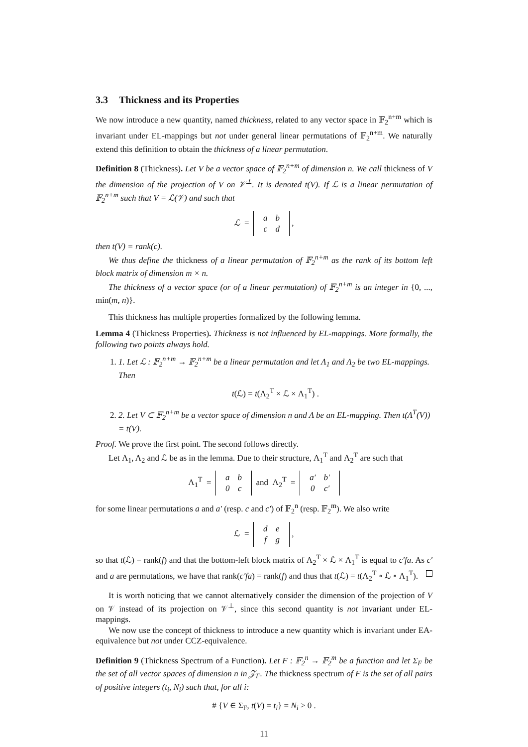3.3 Thickness and its Properties
We now introduce a new quantity, named thickness, related to any vector space in 𝔽<sub>2</sub><sup>n+m</sup> which is invariant under EL-mappings but not under general linear permutations of 𝔽<sub>2</sub><sup>n+m</sup>. We naturally extend this definition to obtain the thickness of a linear permutation.
Definition 8 (Thickness). Let V be a vector space of 𝔽<sub>2</sub><sup>n+m</sup> of dimension n. We call thickness of V the dimension of the projection of V on 𝒱<sup>⊥</sup>. It is denoted t(V). If ℒ is a linear permutation of 𝔽<sub>2</sub><sup>n+m</sup> such that V = ℒ(𝒱) and such that
ℒ =
| a | b |
| c | d |
,
then t(V) = rank(c).
We thus define the thickness of a linear permutation of 𝔽<sub>2</sub><sup>n+m</sup> as the rank of its bottom left block matrix of dimension m × n.
The thickness of a vector space (or of a linear permutation) of 𝔽<sub>2</sub><sup>n+m</sup> is an integer in {0, ..., min(m, n)}.
This thickness has multiple properties formalized by the following lemma.
Lemma 4 (Thickness Properties). Thickness is not influenced by EL-mappings. More formally, the following two points always hold.
1. 1. Let ℒ : 𝔽<sub>2</sub><sup>n+m</sup> → 𝔽<sub>2</sub><sup>n+m</sup> be a linear permutation and let Λ<sub>1</sub> and Λ<sub>2</sub> be two EL-mappings. Then
t(ℒ) = t(Λ<sub>2</sub><sup>T</sup> × ℒ × Λ<sub>1</sub><sup>T</sup>) .
2. 2. Let V ⊂ 𝔽<sub>2</sub><sup>n+m</sup> be a vector space of dimension n and Λ be an EL-mapping. Then t(Λ<sup>T</sup>(V)) = t(V).
Proof. We prove the first point. The second follows directly.
Let Λ<sub>1</sub>, Λ<sub>2</sub> and ℒ be as in the lemma. Due to their structure, Λ<sub>1</sub><sup>T</sup> and Λ<sub>2</sub><sup>T</sup> are such that
Λ<sub>1</sub><sup>T</sup> =
| a | b |
| 0 | c |
and Λ<sub>2</sub><sup>T</sup> =
| a′ | b′ |
| 0 | c′ |
for some linear permutations a and a′ (resp. c and c′) of 𝔽<sub>2</sub><sup>n</sup> (resp. 𝔽<sub>2</sub><sup>m</sup>). We also write
ℒ =
| d | e |
| f | g |
,
so that t(ℒ) = rank(f) and that the bottom-left block matrix of Λ<sub>2</sub><sup>T</sup> × ℒ × Λ<sub>1</sub><sup>T</sup> is equal to c′fa. As c′ and a are permutations, we have that rank(c′fa) = rank(f) and thus that t(ℒ) = t(Λ<sub>2</sub><sup>T</sup> ∘ ℒ ∘ Λ<sub>1</sub><sup>T</sup>).
It is worth noticing that we cannot alternatively consider the dimension of the projection of V on 𝒱 instead of its projection on 𝒱<sup>⊥</sup>, since this second quantity is not invariant under EL-mappings.
We now use the concept of thickness to introduce a new quantity which is invariant under EA-equivalence but not under CCZ-equivalence.
Definition 9 (Thickness Spectrum of a Function). Let F : 𝔽<sub>2</sub><sup>n</sup> → 𝔽<sub>2</sub><sup>m</sup> be a function and let Σ<sub>F</sub> be the set of all vector spaces of dimension n in 𝒵<sub>F</sub>. The thickness spectrum of F is the set of all pairs of positive integers (t<sub>i</sub>, N<sub>i</sub>) such that, for all i:
# {V ∈ Σ<sub>F</sub>, t(V) = t<sub>i</sub>} = N<sub>i</sub> > 0 .
11